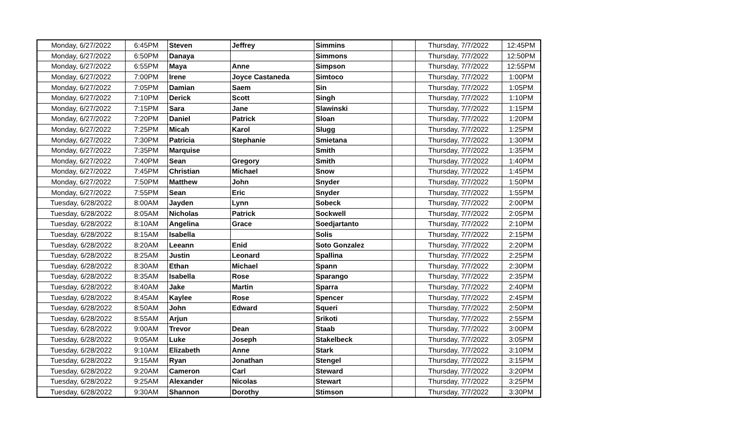| Monday, 6/27/2022 | 6:45PM | Steven | Jeffrey | Simmins | | Thursday, 7/7/2022 | 12:45PM |
| Monday, 6/27/2022 | 6:50PM | Danaya | | Simmons | | Thursday, 7/7/2022 | 12:50PM |
| Monday, 6/27/2022 | 6:55PM | Maya | Anne | Simpson | | Thursday, 7/7/2022 | 12:55PM |
| Monday, 6/27/2022 | 7:00PM | Irene | Joyce Castaneda | Simtoco | | Thursday, 7/7/2022 | 1:00PM |
| Monday, 6/27/2022 | 7:05PM | Damian | Saem | Sin | | Thursday, 7/7/2022 | 1:05PM |
| Monday, 6/27/2022 | 7:10PM | Derick | Scott | Singh | | Thursday, 7/7/2022 | 1:10PM |
| Monday, 6/27/2022 | 7:15PM | Sara | Jane | Slawinski | | Thursday, 7/7/2022 | 1:15PM |
| Monday, 6/27/2022 | 7:20PM | Daniel | Patrick | Sloan | | Thursday, 7/7/2022 | 1:20PM |
| Monday, 6/27/2022 | 7:25PM | Micah | Karol | Slugg | | Thursday, 7/7/2022 | 1:25PM |
| Monday, 6/27/2022 | 7:30PM | Patricia | Stephanie | Smietana | | Thursday, 7/7/2022 | 1:30PM |
| Monday, 6/27/2022 | 7:35PM | Marquise | | Smith | | Thursday, 7/7/2022 | 1:35PM |
| Monday, 6/27/2022 | 7:40PM | Sean | Gregory | Smith | | Thursday, 7/7/2022 | 1:40PM |
| Monday, 6/27/2022 | 7:45PM | Christian | Michael | Snow | | Thursday, 7/7/2022 | 1:45PM |
| Monday, 6/27/2022 | 7:50PM | Matthew | John | Snyder | | Thursday, 7/7/2022 | 1:50PM |
| Monday, 6/27/2022 | 7:55PM | Sean | Eric | Snyder | | Thursday, 7/7/2022 | 1:55PM |
| Tuesday, 6/28/2022 | 8:00AM | Jayden | Lynn | Sobeck | | Thursday, 7/7/2022 | 2:00PM |
| Tuesday, 6/28/2022 | 8:05AM | Nicholas | Patrick | Sockwell | | Thursday, 7/7/2022 | 2:05PM |
| Tuesday, 6/28/2022 | 8:10AM | Angelina | Grace | Soedjartanto | | Thursday, 7/7/2022 | 2:10PM |
| Tuesday, 6/28/2022 | 8:15AM | Isabella | | Solis | | Thursday, 7/7/2022 | 2:15PM |
| Tuesday, 6/28/2022 | 8:20AM | Leeann | Enid | Soto Gonzalez | | Thursday, 7/7/2022 | 2:20PM |
| Tuesday, 6/28/2022 | 8:25AM | Justin | Leonard | Spallina | | Thursday, 7/7/2022 | 2:25PM |
| Tuesday, 6/28/2022 | 8:30AM | Ethan | Michael | Spann | | Thursday, 7/7/2022 | 2:30PM |
| Tuesday, 6/28/2022 | 8:35AM | Isabella | Rose | Sparango | | Thursday, 7/7/2022 | 2:35PM |
| Tuesday, 6/28/2022 | 8:40AM | Jake | Martin | Sparra | | Thursday, 7/7/2022 | 2:40PM |
| Tuesday, 6/28/2022 | 8:45AM | Kaylee | Rose | Spencer | | Thursday, 7/7/2022 | 2:45PM |
| Tuesday, 6/28/2022 | 8:50AM | John | Edward | Squeri | | Thursday, 7/7/2022 | 2:50PM |
| Tuesday, 6/28/2022 | 8:55AM | Arjun | | Srikoti | | Thursday, 7/7/2022 | 2:55PM |
| Tuesday, 6/28/2022 | 9:00AM | Trevor | Dean | Staab | | Thursday, 7/7/2022 | 3:00PM |
| Tuesday, 6/28/2022 | 9:05AM | Luke | Joseph | Stakelbeck | | Thursday, 7/7/2022 | 3:05PM |
| Tuesday, 6/28/2022 | 9:10AM | Elizabeth | Anne | Stark | | Thursday, 7/7/2022 | 3:10PM |
| Tuesday, 6/28/2022 | 9:15AM | Ryan | Jonathan | Stengel | | Thursday, 7/7/2022 | 3:15PM |
| Tuesday, 6/28/2022 | 9:20AM | Cameron | Carl | Steward | | Thursday, 7/7/2022 | 3:20PM |
| Tuesday, 6/28/2022 | 9:25AM | Alexander | Nicolas | Stewart | | Thursday, 7/7/2022 | 3:25PM |
| Tuesday, 6/28/2022 | 9:30AM | Shannon | Dorothy | Stimson | | Thursday, 7/7/2022 | 3:30PM |